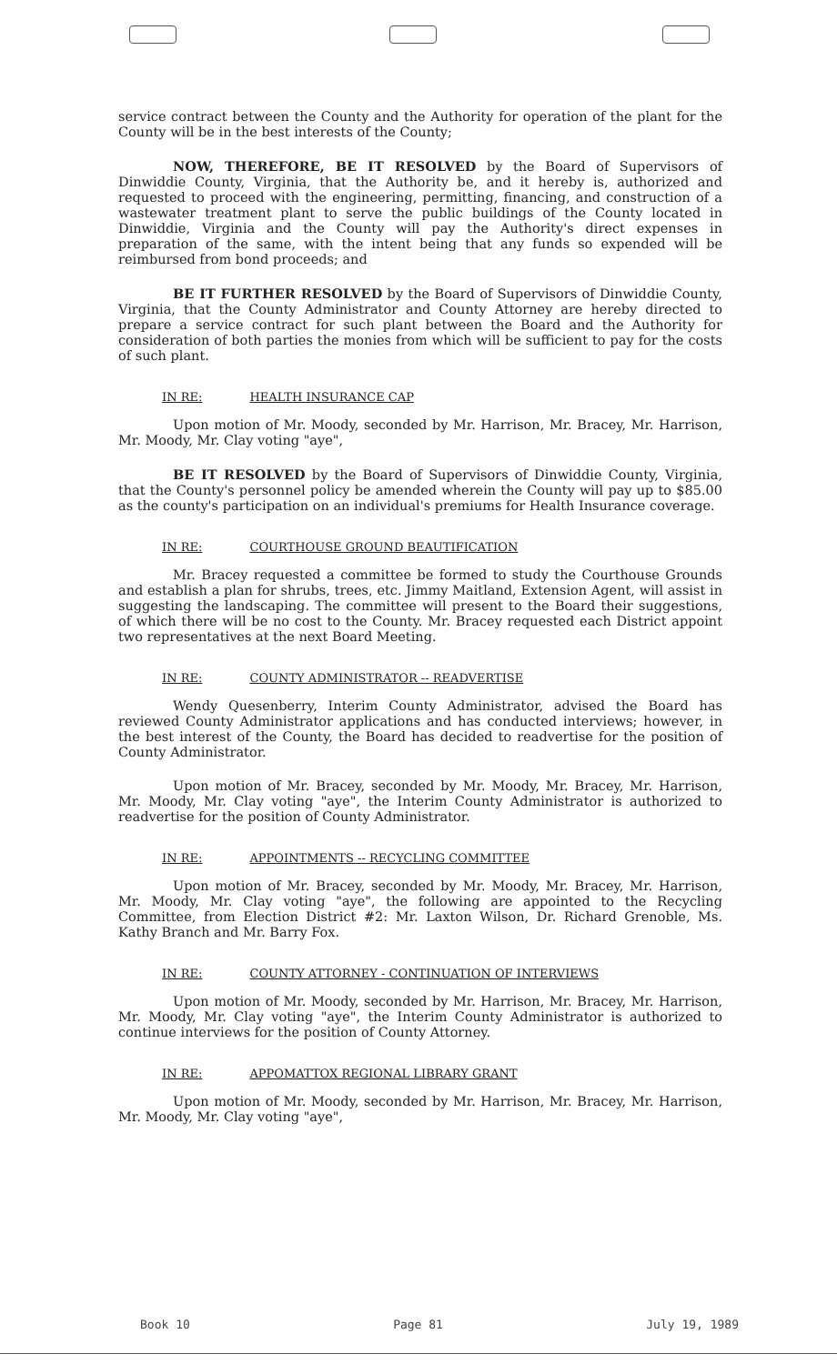service contract between the County and the Authority for operation of the plant for the County will be in the best interests of the County;
NOW, THEREFORE, BE IT RESOLVED by the Board of Supervisors of Dinwiddie County, Virginia, that the Authority be, and it hereby is, authorized and requested to proceed with the engineering, permitting, financing, and construction of a wastewater treatment plant to serve the public buildings of the County located in Dinwiddie, Virginia and the County will pay the Authority's direct expenses in preparation of the same, with the intent being that any funds so expended will be reimbursed from bond proceeds; and
BE IT FURTHER RESOLVED by the Board of Supervisors of Dinwiddie County, Virginia, that the County Administrator and County Attorney are hereby directed to prepare a service contract for such plant between the Board and the Authority for consideration of both parties the monies from which will be sufficient to pay for the costs of such plant.
IN RE: HEALTH INSURANCE CAP
Upon motion of Mr. Moody, seconded by Mr. Harrison, Mr. Bracey, Mr. Harrison, Mr. Moody, Mr. Clay voting "aye",
BE IT RESOLVED by the Board of Supervisors of Dinwiddie County, Virginia, that the County's personnel policy be amended wherein the County will pay up to $85.00 as the county's participation on an individual's premiums for Health Insurance coverage.
IN RE: COURTHOUSE GROUND BEAUTIFICATION
Mr. Bracey requested a committee be formed to study the Courthouse Grounds and establish a plan for shrubs, trees, etc. Jimmy Maitland, Extension Agent, will assist in suggesting the landscaping. The committee will present to the Board their suggestions, of which there will be no cost to the County. Mr. Bracey requested each District appoint two representatives at the next Board Meeting.
IN RE: COUNTY ADMINISTRATOR -- READVERTISE
Wendy Quesenberry, Interim County Administrator, advised the Board has reviewed County Administrator applications and has conducted interviews; however, in the best interest of the County, the Board has decided to readvertise for the position of County Administrator.
Upon motion of Mr. Bracey, seconded by Mr. Moody, Mr. Bracey, Mr. Harrison, Mr. Moody, Mr. Clay voting "aye", the Interim County Administrator is authorized to readvertise for the position of County Administrator.
IN RE: APPOINTMENTS -- RECYCLING COMMITTEE
Upon motion of Mr. Bracey, seconded by Mr. Moody, Mr. Bracey, Mr. Harrison, Mr. Moody, Mr. Clay voting "aye", the following are appointed to the Recycling Committee, from Election District #2: Mr. Laxton Wilson, Dr. Richard Grenoble, Ms. Kathy Branch and Mr. Barry Fox.
IN RE: COUNTY ATTORNEY - CONTINUATION OF INTERVIEWS
Upon motion of Mr. Moody, seconded by Mr. Harrison, Mr. Bracey, Mr. Harrison, Mr. Moody, Mr. Clay voting "aye", the Interim County Administrator is authorized to continue interviews for the position of County Attorney.
IN RE: APPOMATTOX REGIONAL LIBRARY GRANT
Upon motion of Mr. Moody, seconded by Mr. Harrison, Mr. Bracey, Mr. Harrison, Mr. Moody, Mr. Clay voting "aye",
Book 10 Page 81 July 19, 1989